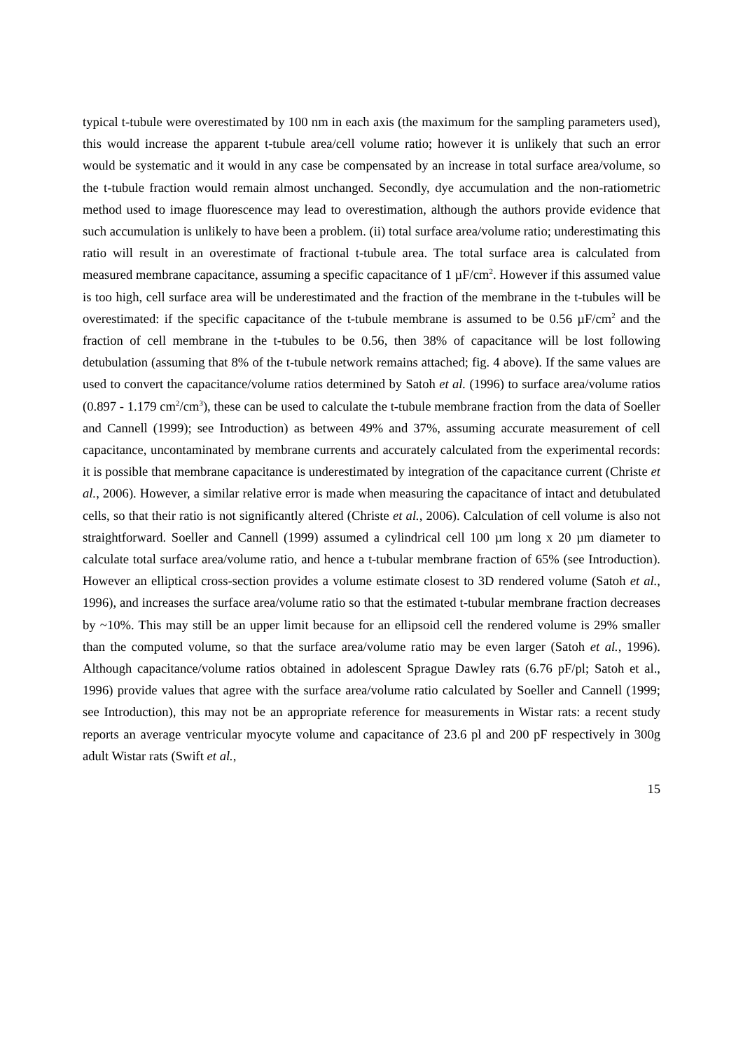typical t-tubule were overestimated by 100 nm in each axis (the maximum for the sampling parameters used), this would increase the apparent t-tubule area/cell volume ratio; however it is unlikely that such an error would be systematic and it would in any case be compensated by an increase in total surface area/volume, so the t-tubule fraction would remain almost unchanged. Secondly, dye accumulation and the non-ratiometric method used to image fluorescence may lead to overestimation, although the authors provide evidence that such accumulation is unlikely to have been a problem. (ii) total surface area/volume ratio; underestimating this ratio will result in an overestimate of fractional t-tubule area. The total surface area is calculated from measured membrane capacitance, assuming a specific capacitance of 1 µF/cm<sup>2</sup>. However if this assumed value is too high, cell surface area will be underestimated and the fraction of the membrane in the t-tubules will be overestimated: if the specific capacitance of the t-tubule membrane is assumed to be 0.56 µF/cm<sup>2</sup> and the fraction of cell membrane in the t-tubules to be 0.56, then 38% of capacitance will be lost following detubulation (assuming that 8% of the t-tubule network remains attached; fig. 4 above). If the same values are used to convert the capacitance/volume ratios determined by Satoh et al. (1996) to surface area/volume ratios (0.897 - 1.179 cm<sup>2</sup>/cm<sup>3</sup>), these can be used to calculate the t-tubule membrane fraction from the data of Soeller and Cannell (1999); see Introduction) as between 49% and 37%, assuming accurate measurement of cell capacitance, uncontaminated by membrane currents and accurately calculated from the experimental records: it is possible that membrane capacitance is underestimated by integration of the capacitance current (Christe et al., 2006). However, a similar relative error is made when measuring the capacitance of intact and detubulated cells, so that their ratio is not significantly altered (Christe et al., 2006). Calculation of cell volume is also not straightforward. Soeller and Cannell (1999) assumed a cylindrical cell 100 µm long x 20 µm diameter to calculate total surface area/volume ratio, and hence a t-tubular membrane fraction of 65% (see Introduction). However an elliptical cross-section provides a volume estimate closest to 3D rendered volume (Satoh et al., 1996), and increases the surface area/volume ratio so that the estimated t-tubular membrane fraction decreases by ~10%. This may still be an upper limit because for an ellipsoid cell the rendered volume is 29% smaller than the computed volume, so that the surface area/volume ratio may be even larger (Satoh et al., 1996). Although capacitance/volume ratios obtained in adolescent Sprague Dawley rats (6.76 pF/pl; Satoh et al., 1996) provide values that agree with the surface area/volume ratio calculated by Soeller and Cannell (1999; see Introduction), this may not be an appropriate reference for measurements in Wistar rats: a recent study reports an average ventricular myocyte volume and capacitance of 23.6 pl and 200 pF respectively in 300g adult Wistar rats (Swift et al.,
15